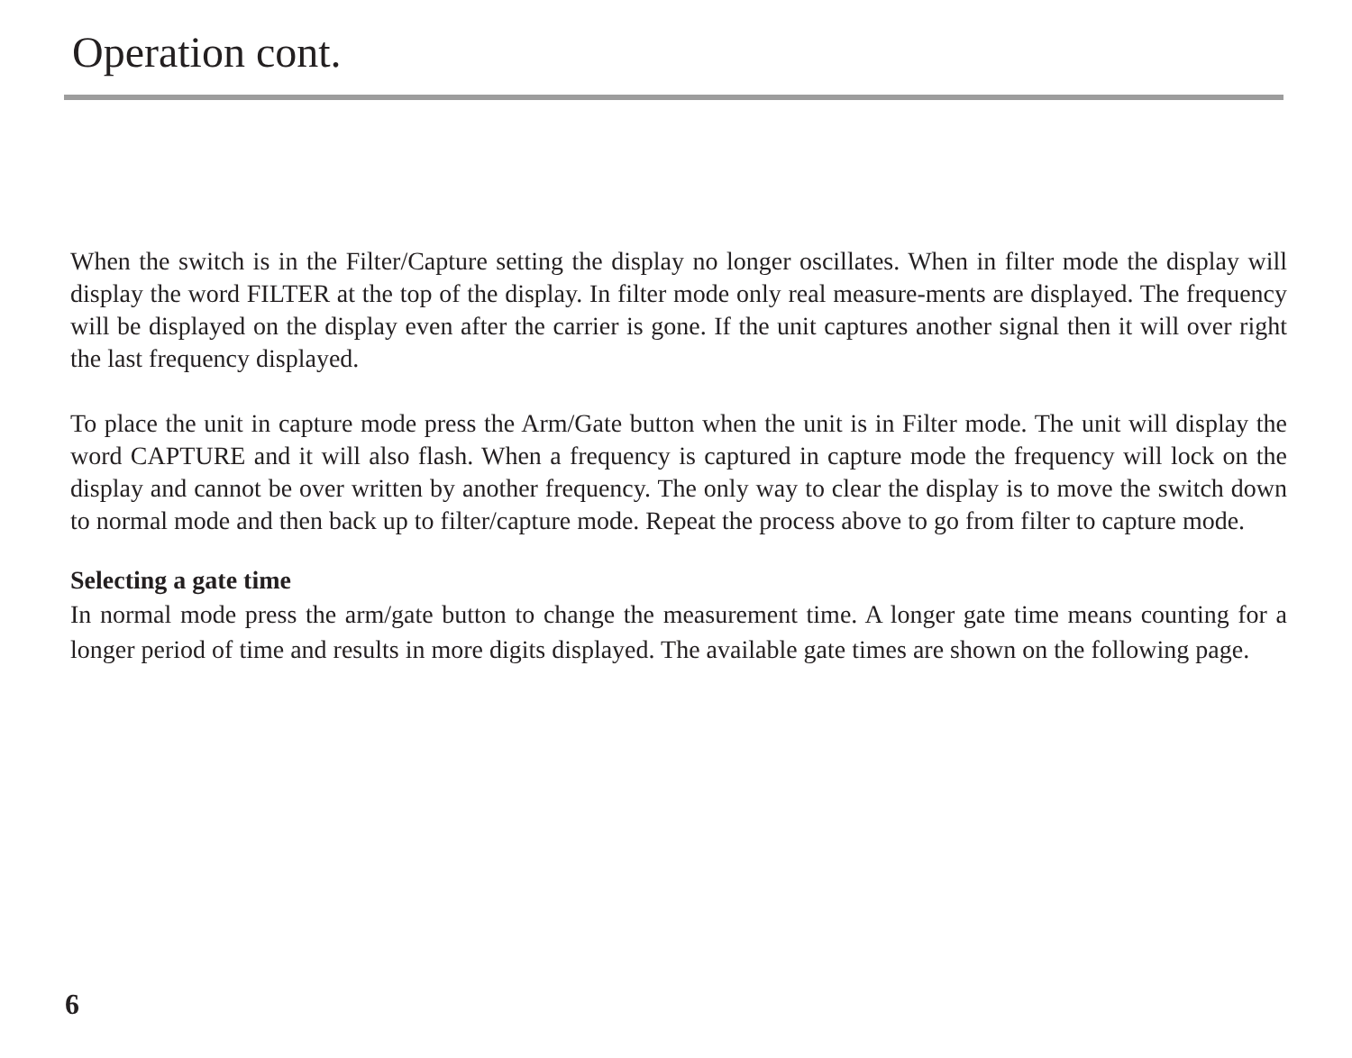Operation cont.
When the switch is in the Filter/Capture setting the display no longer oscillates. When in filter mode the display will display the word FILTER at the top of the display. In filter mode only real measure-ments are displayed. The frequency will be displayed on the display even after the carrier is gone. If the unit captures another signal then it will over right the last frequency displayed.
To place the unit in capture mode press the Arm/Gate button when the unit is in Filter mode. The unit will display the word CAPTURE and it will also flash. When a frequency is captured in capture mode the frequency will lock on the display and cannot be over written by another frequency. The only way to clear the display is to move the switch down to normal mode and then back up to filter/capture mode. Repeat the process above to go from filter to capture mode.
Selecting a gate time
In normal mode press the arm/gate button to change the measurement time. A longer gate time means counting for a longer period of time and results in more digits displayed. The available gate times are shown on the following page.
6